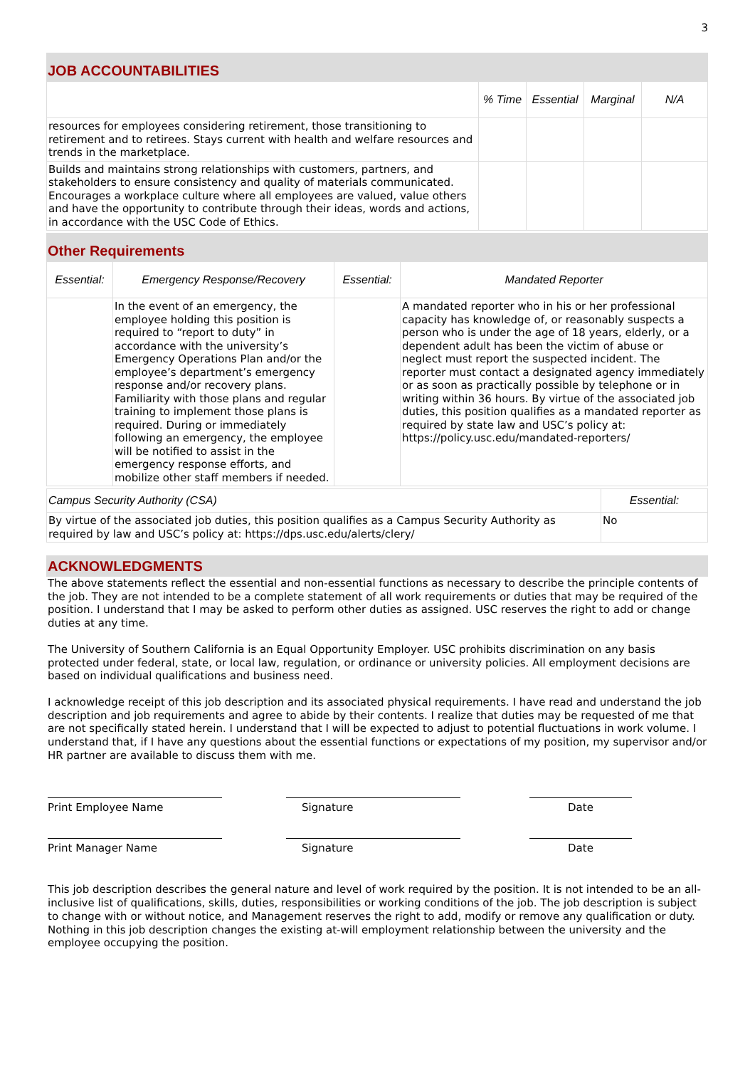3
JOB ACCOUNTABILITIES
| | % Time | Essential | Marginal | N/A |
| --- | --- | --- | --- | --- |
| resources for employees considering retirement, those transitioning to retirement and to retirees. Stays current with health and welfare resources and trends in the marketplace. | | | | |
| Builds and maintains strong relationships with customers, partners, and stakeholders to ensure consistency and quality of materials communicated. Encourages a workplace culture where all employees are valued, value others and have the opportunity to contribute through their ideas, words and actions, in accordance with the USC Code of Ethics. | | | | |
Other Requirements
| Essential: | Emergency Response/Recovery | Essential: | Mandated Reporter |
| --- | --- | --- | --- |
| | In the event of an emergency, the employee holding this position is required to “report to duty” in accordance with the university’s Emergency Operations Plan and/or the employee’s department’s emergency response and/or recovery plans. Familiarity with those plans and regular training to implement those plans is required. During or immediately following an emergency, the employee will be notified to assist in the emergency response efforts, and mobilize other staff members if needed. | | A mandated reporter who in his or her professional capacity has knowledge of, or reasonably suspects a person who is under the age of 18 years, elderly, or a dependent adult has been the victim of abuse or neglect must report the suspected incident. The reporter must contact a designated agency immediately or as soon as practically possible by telephone or in writing within 36 hours. By virtue of the associated job duties, this position qualifies as a mandated reporter as required by state law and USC’s policy at: https://policy.usc.edu/mandated-reporters/ |
| Campus Security Authority (CSA) | Essential: |
| --- | --- |
| By virtue of the associated job duties, this position qualifies as a Campus Security Authority as required by law and USC’s policy at: https://dps.usc.edu/alerts/clery/ | No |
ACKNOWLEDGMENTS
The above statements reflect the essential and non-essential functions as necessary to describe the principle contents of the job. They are not intended to be a complete statement of all work requirements or duties that may be required of the position. I understand that I may be asked to perform other duties as assigned. USC reserves the right to add or change duties at any time.
The University of Southern California is an Equal Opportunity Employer. USC prohibits discrimination on any basis protected under federal, state, or local law, regulation, or ordinance or university policies. All employment decisions are based on individual qualifications and business need.
I acknowledge receipt of this job description and its associated physical requirements. I have read and understand the job description and job requirements and agree to abide by their contents. I realize that duties may be requested of me that are not specifically stated herein. I understand that I will be expected to adjust to potential fluctuations in work volume. I understand that, if I have any questions about the essential functions or expectations of my position, my supervisor and/or HR partner are available to discuss them with me.
Print Employee Name Signature Date
Print Manager Name Signature Date
This job description describes the general nature and level of work required by the position. It is not intended to be an all-inclusive list of qualifications, skills, duties, responsibilities or working conditions of the job. The job description is subject to change with or without notice, and Management reserves the right to add, modify or remove any qualification or duty. Nothing in this job description changes the existing at-will employment relationship between the university and the employee occupying the position.